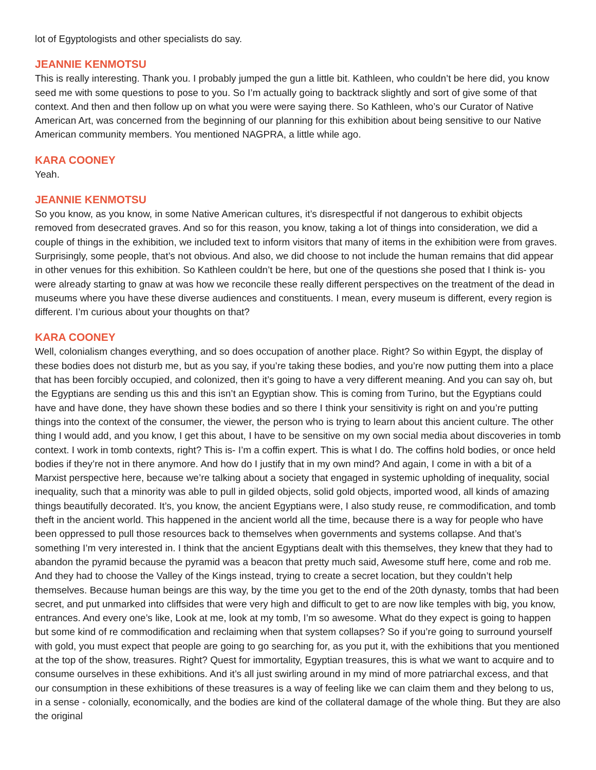lot of Egyptologists and other specialists do say.
JEANNIE KENMOTSU
This is really interesting. Thank you. I probably jumped the gun a little bit. Kathleen, who couldn’t be here did, you know seed me with some questions to pose to you. So I’m actually going to backtrack slightly and sort of give some of that context. And then and then follow up on what you were were saying there. So Kathleen, who’s our Curator of Native American Art, was concerned from the beginning of our planning for this exhibition about being sensitive to our Native American community members. You mentioned NAGPRA, a little while ago.
KARA COONEY
Yeah.
JEANNIE KENMOTSU
So you know, as you know, in some Native American cultures, it’s disrespectful if not dangerous to exhibit objects removed from desecrated graves. And so for this reason, you know, taking a lot of things into consideration, we did a couple of things in the exhibition, we included text to inform visitors that many of items in the exhibition were from graves. Surprisingly, some people, that’s not obvious. And also, we did choose to not include the human remains that did appear in other venues for this exhibition. So Kathleen couldn’t be here, but one of the questions she posed that I think is- you were already starting to gnaw at was how we reconcile these really different perspectives on the treatment of the dead in museums where you have these diverse audiences and constituents. I mean, every museum is different, every region is different. I’m curious about your thoughts on that?
KARA COONEY
Well, colonialism changes everything, and so does occupation of another place. Right? So within Egypt, the display of these bodies does not disturb me, but as you say, if you’re taking these bodies, and you’re now putting them into a place that has been forcibly occupied, and colonized, then it’s going to have a very different meaning. And you can say oh, but the Egyptians are sending us this and this isn’t an Egyptian show. This is coming from Turino, but the Egyptians could have and have done, they have shown these bodies and so there I think your sensitivity is right on and you’re putting things into the context of the consumer, the viewer, the person who is trying to learn about this ancient culture. The other thing I would add, and you know, I get this about, I have to be sensitive on my own social media about discoveries in tomb context. I work in tomb contexts, right? This is- I’m a coffin expert. This is what I do. The coffins hold bodies, or once held bodies if they’re not in there anymore. And how do I justify that in my own mind? And again, I come in with a bit of a Marxist perspective here, because we’re talking about a society that engaged in systemic upholding of inequality, social inequality, such that a minority was able to pull in gilded objects, solid gold objects, imported wood, all kinds of amazing things beautifully decorated. It’s, you know, the ancient Egyptians were, I also study reuse, re commodification, and tomb theft in the ancient world. This happened in the ancient world all the time, because there is a way for people who have been oppressed to pull those resources back to themselves when governments and systems collapse. And that’s something I’m very interested in. I think that the ancient Egyptians dealt with this themselves, they knew that they had to abandon the pyramid because the pyramid was a beacon that pretty much said, Awesome stuff here, come and rob me. And they had to choose the Valley of the Kings instead, trying to create a secret location, but they couldn’t help themselves. Because human beings are this way, by the time you get to the end of the 20th dynasty, tombs that had been secret, and put unmarked into cliffsides that were very high and difficult to get to are now like temples with big, you know, entrances. And every one’s like, Look at me, look at my tomb, I’m so awesome. What do they expect is going to happen but some kind of re commodification and reclaiming when that system collapses? So if you’re going to surround yourself with gold, you must expect that people are going to go searching for, as you put it, with the exhibitions that you mentioned at the top of the show, treasures. Right? Quest for immortality, Egyptian treasures, this is what we want to acquire and to consume ourselves in these exhibitions. And it’s all just swirling around in my mind of more patriarchal excess, and that our consumption in these exhibitions of these treasures is a way of feeling like we can claim them and they belong to us, in a sense - colonially, economically, and the bodies are kind of the collateral damage of the whole thing. But they are also the original